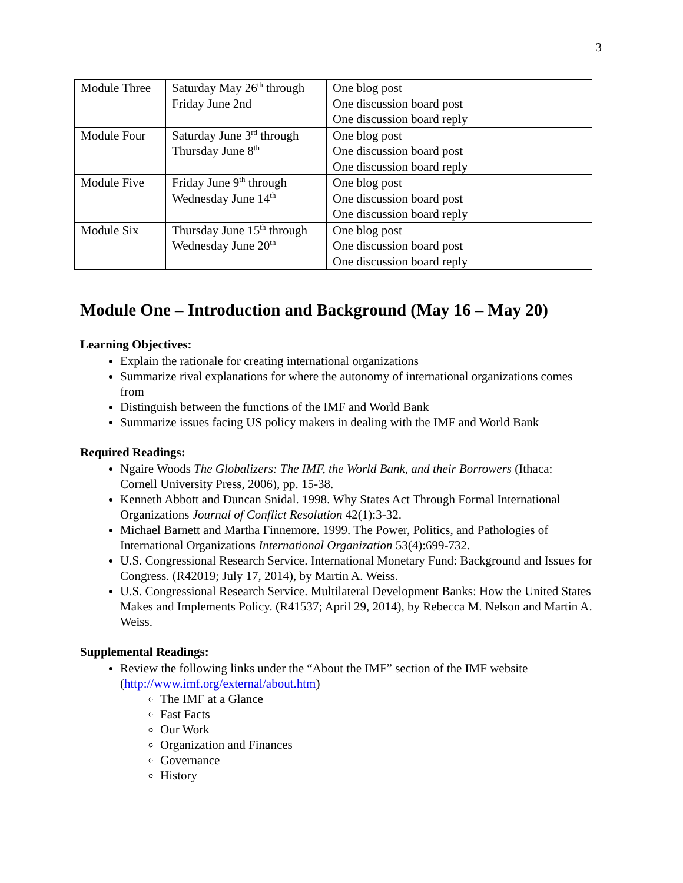3
| Module Three | Saturday May 26<sup>th</sup> through Friday June 2nd | One blog post One discussion board post One discussion board reply |
| Module Four | Saturday June 3<sup>rd</sup> through Thursday June 8<sup>th</sup> | One blog post One discussion board post One discussion board reply |
| Module Five | Friday June 9<sup>th</sup> through Wednesday June 14<sup>th</sup> | One blog post One discussion board post One discussion board reply |
| Module Six | Thursday June 15<sup>th</sup> through Wednesday June 20<sup>th</sup> | One blog post One discussion board post One discussion board reply |
Module One – Introduction and Background (May 16 – May 20)
Learning Objectives:
Explain the rationale for creating international organizations
Summarize rival explanations for where the autonomy of international organizations comes from
Distinguish between the functions of the IMF and World Bank
Summarize issues facing US policy makers in dealing with the IMF and World Bank
Required Readings:
Ngaire Woods The Globalizers: The IMF, the World Bank, and their Borrowers (Ithaca: Cornell University Press, 2006), pp. 15-38.
Kenneth Abbott and Duncan Snidal. 1998. Why States Act Through Formal International Organizations Journal of Conflict Resolution 42(1):3-32.
Michael Barnett and Martha Finnemore. 1999. The Power, Politics, and Pathologies of International Organizations International Organization 53(4):699-732.
U.S. Congressional Research Service. International Monetary Fund: Background and Issues for Congress. (R42019; July 17, 2014), by Martin A. Weiss.
U.S. Congressional Research Service. Multilateral Development Banks: How the United States Makes and Implements Policy. (R41537; April 29, 2014), by Rebecca M. Nelson and Martin A. Weiss.
Supplemental Readings:
Review the following links under the “About the IMF” section of the IMF website (http://www.imf.org/external/about.htm)
The IMF at a Glance
Fast Facts
Our Work
Organization and Finances
Governance
History